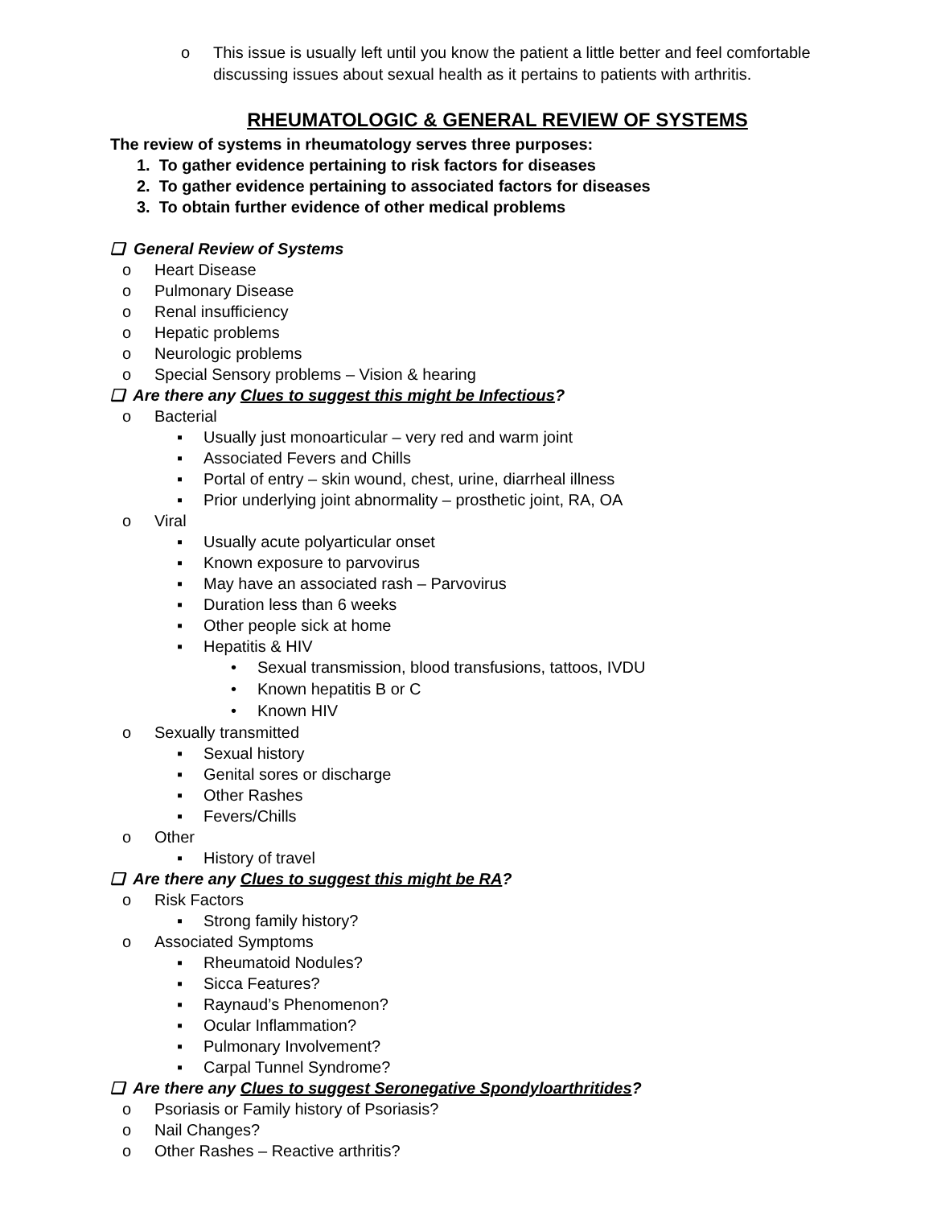o This issue is usually left until you know the patient a little better and feel comfortable discussing issues about sexual health as it pertains to patients with arthritis.
RHEUMATOLOGIC & GENERAL REVIEW OF SYSTEMS
The review of systems in rheumatology serves three purposes:
1. To gather evidence pertaining to risk factors for diseases
2. To gather evidence pertaining to associated factors for diseases
3. To obtain further evidence of other medical problems
❑ General Review of Systems
o Heart Disease
o Pulmonary Disease
o Renal insufficiency
o Hepatic problems
o Neurologic problems
o Special Sensory problems – Vision & hearing
❑ Are there any Clues to suggest this might be Infectious?
o Bacterial
▪ Usually just monoarticular – very red and warm joint
▪ Associated Fevers and Chills
▪ Portal of entry – skin wound, chest, urine, diarrheal illness
▪ Prior underlying joint abnormality – prosthetic joint, RA, OA
o Viral
▪ Usually acute polyarticular onset
▪ Known exposure to parvovirus
▪ May have an associated rash – Parvovirus
▪ Duration less than 6 weeks
▪ Other people sick at home
▪ Hepatitis & HIV
• Sexual transmission, blood transfusions, tattoos, IVDU
• Known hepatitis B or C
• Known HIV
o Sexually transmitted
▪ Sexual history
▪ Genital sores or discharge
▪ Other Rashes
▪ Fevers/Chills
o Other
▪ History of travel
❑ Are there any Clues to suggest this might be RA?
o Risk Factors
▪ Strong family history?
o Associated Symptoms
▪ Rheumatoid Nodules?
▪ Sicca Features?
▪ Raynaud’s Phenomenon?
▪ Ocular Inflammation?
▪ Pulmonary Involvement?
▪ Carpal Tunnel Syndrome?
❑ Are there any Clues to suggest Seronegative Spondyloarthritides?
o Psoriasis or Family history of Psoriasis?
o Nail Changes?
o Other Rashes – Reactive arthritis?